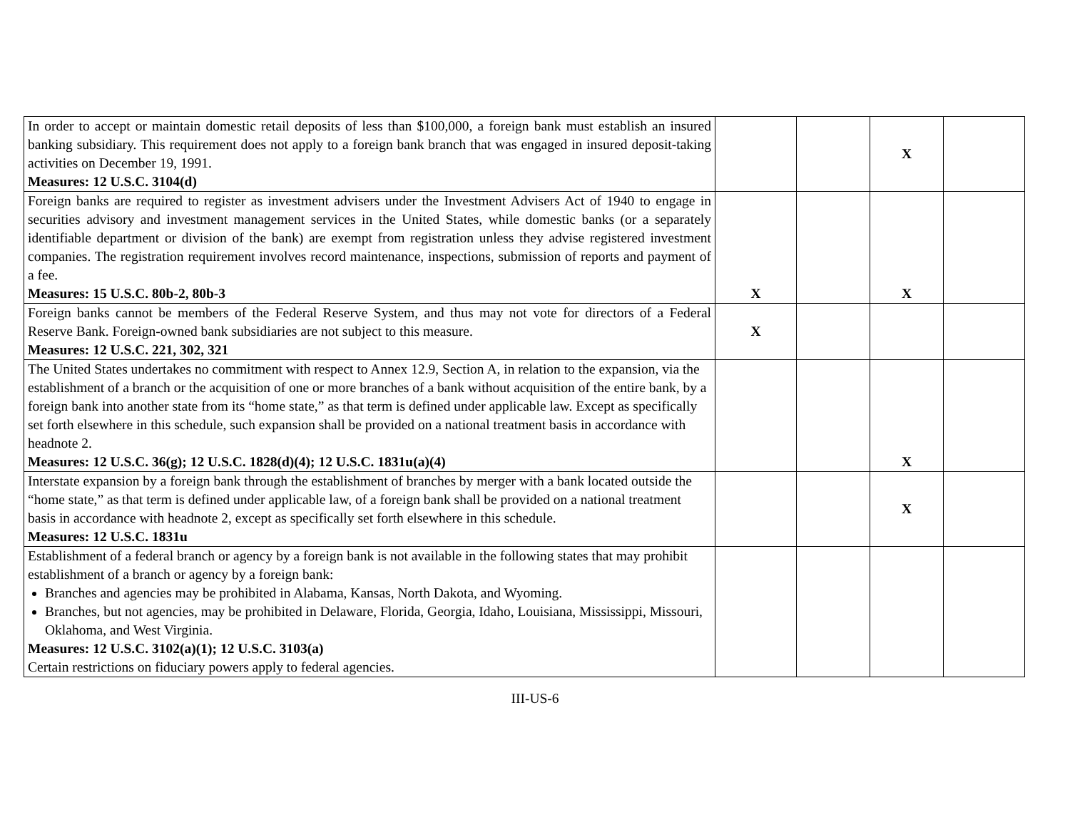| In order to accept or maintain domestic retail deposits of less than $100,000, a foreign bank must establish an insured banking subsidiary. This requirement does not apply to a foreign bank branch that was engaged in insured deposit-taking activities on December 19, 1991. Measures: 12 U.S.C. 3104(d) | | | X | |
| Foreign banks are required to register as investment advisers under the Investment Advisers Act of 1940 to engage in securities advisory and investment management services in the United States, while domestic banks (or a separately identifiable department or division of the bank) are exempt from registration unless they advise registered investment companies. The registration requirement involves record maintenance, inspections, submission of reports and payment of a fee. Measures: 15 U.S.C. 80b-2, 80b-3 | X | | X | |
| Foreign banks cannot be members of the Federal Reserve System, and thus may not vote for directors of a Federal Reserve Bank. Foreign-owned bank subsidiaries are not subject to this measure. Measures: 12 U.S.C. 221, 302, 321 | X | | | |
| The United States undertakes no commitment with respect to Annex 12.9, Section A, in relation to the expansion, via the establishment of a branch or the acquisition of one or more branches of a bank without acquisition of the entire bank, by a foreign bank into another state from its “home state,” as that term is defined under applicable law. Except as specifically set forth elsewhere in this schedule, such expansion shall be provided on a national treatment basis in accordance with headnote 2. Measures: 12 U.S.C. 36(g); 12 U.S.C. 1828(d)(4); 12 U.S.C. 1831u(a)(4) | | | X | |
| Interstate expansion by a foreign bank through the establishment of branches by merger with a bank located outside the “home state,” as that term is defined under applicable law, of a foreign bank shall be provided on a national treatment basis in accordance with headnote 2, except as specifically set forth elsewhere in this schedule. Measures: 12 U.S.C. 1831u | | | X | |
| Establishment of a federal branch or agency by a foreign bank is not available in the following states that may prohibit establishment of a branch or agency by a foreign bank: Branches and agencies may be prohibited in Alabama, Kansas, North Dakota, and Wyoming. Branches, but not agencies, may be prohibited in Delaware, Florida, Georgia, Idaho, Louisiana, Mississippi, Missouri, Oklahoma, and West Virginia. Measures: 12 U.S.C. 3102(a)(1); 12 U.S.C. 3103(a) Certain restrictions on fiduciary powers apply to federal agencies. | | | | |
III-US-6